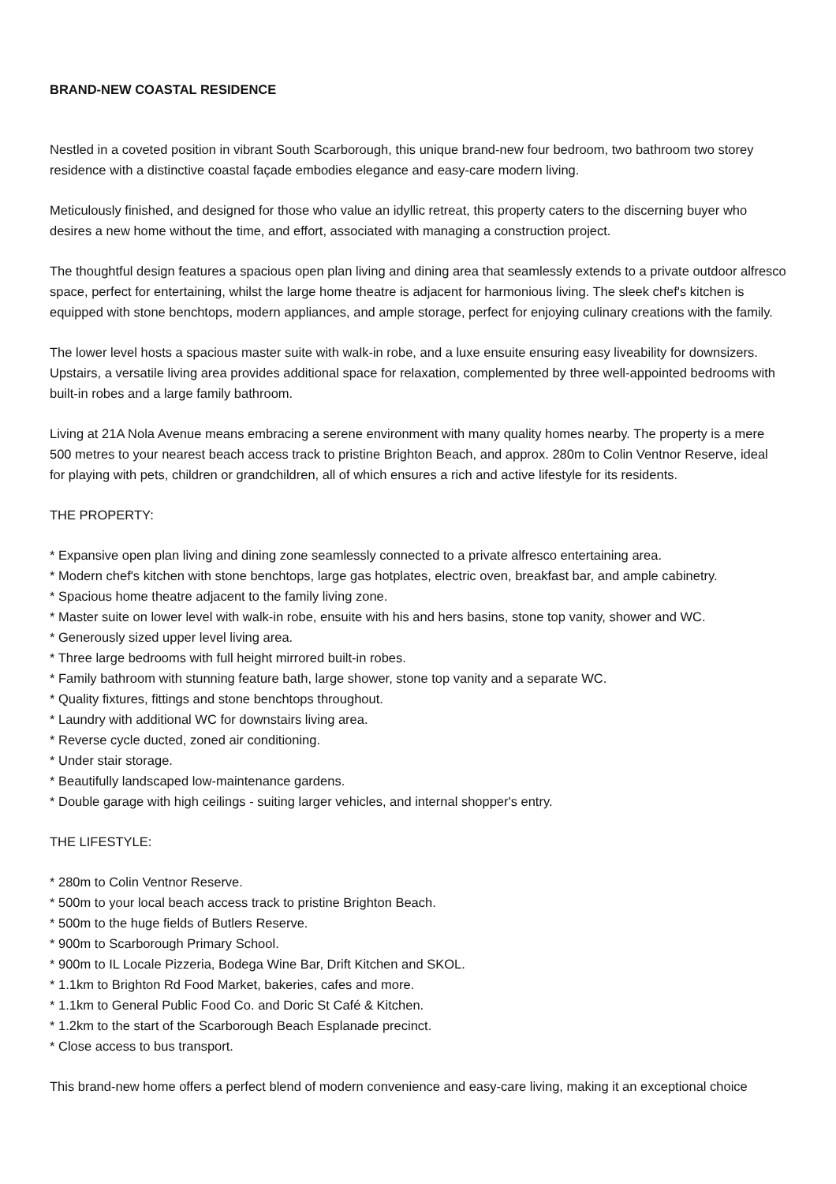BRAND-NEW COASTAL RESIDENCE
Nestled in a coveted position in vibrant South Scarborough, this unique brand-new four bedroom, two bathroom two storey residence with a distinctive coastal façade embodies elegance and easy-care modern living.
Meticulously finished, and designed for those who value an idyllic retreat, this property caters to the discerning buyer who desires a new home without the time, and effort, associated with managing a construction project.
The thoughtful design features a spacious open plan living and dining area that seamlessly extends to a private outdoor alfresco space, perfect for entertaining, whilst the large home theatre is adjacent for harmonious living. The sleek chef's kitchen is equipped with stone benchtops, modern appliances, and ample storage, perfect for enjoying culinary creations with the family.
The lower level hosts a spacious master suite with walk-in robe, and a luxe ensuite ensuring easy liveability for downsizers. Upstairs, a versatile living area provides additional space for relaxation, complemented by three well-appointed bedrooms with built-in robes and a large family bathroom.
Living at 21A Nola Avenue means embracing a serene environment with many quality homes nearby. The property is a mere 500 metres to your nearest beach access track to pristine Brighton Beach, and approx. 280m to Colin Ventnor Reserve, ideal for playing with pets, children or grandchildren, all of which ensures a rich and active lifestyle for its residents.
THE PROPERTY:
* Expansive open plan living and dining zone seamlessly connected to a private alfresco entertaining area.
* Modern chef's kitchen with stone benchtops, large gas hotplates, electric oven, breakfast bar, and ample cabinetry.
* Spacious home theatre adjacent to the family living zone.
* Master suite on lower level with walk-in robe, ensuite with his and hers basins, stone top vanity, shower and WC.
* Generously sized upper level living area.
* Three large bedrooms with full height mirrored built-in robes.
* Family bathroom with stunning feature bath, large shower, stone top vanity and a separate WC.
* Quality fixtures, fittings and stone benchtops throughout.
* Laundry with additional WC for downstairs living area.
* Reverse cycle ducted, zoned air conditioning.
* Under stair storage.
* Beautifully landscaped low-maintenance gardens.
* Double garage with high ceilings - suiting larger vehicles, and internal shopper's entry.
THE LIFESTYLE:
* 280m to Colin Ventnor Reserve.
* 500m to your local beach access track to pristine Brighton Beach.
* 500m to the huge fields of Butlers Reserve.
* 900m to Scarborough Primary School.
* 900m to IL Locale Pizzeria, Bodega Wine Bar, Drift Kitchen and SKOL.
* 1.1km to Brighton Rd Food Market, bakeries, cafes and more.
* 1.1km to General Public Food Co. and Doric St Café & Kitchen.
* 1.2km to the start of the Scarborough Beach Esplanade precinct.
* Close access to bus transport.
This brand-new home offers a perfect blend of modern convenience and easy-care living, making it an exceptional choice